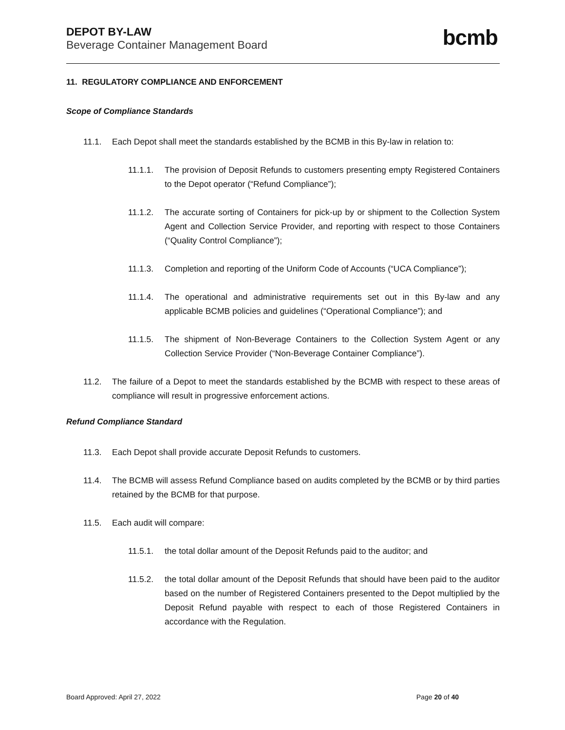DEPOT BY-LAW
Beverage Container Management Board
bcmb
11. REGULATORY COMPLIANCE AND ENFORCEMENT
Scope of Compliance Standards
11.1. Each Depot shall meet the standards established by the BCMB in this By-law in relation to:
11.1.1. The provision of Deposit Refunds to customers presenting empty Registered Containers to the Depot operator (“Refund Compliance”);
11.1.2. The accurate sorting of Containers for pick-up by or shipment to the Collection System Agent and Collection Service Provider, and reporting with respect to those Containers (“Quality Control Compliance”);
11.1.3. Completion and reporting of the Uniform Code of Accounts (“UCA Compliance”);
11.1.4. The operational and administrative requirements set out in this By-law and any applicable BCMB policies and guidelines (“Operational Compliance”); and
11.1.5. The shipment of Non-Beverage Containers to the Collection System Agent or any Collection Service Provider (“Non-Beverage Container Compliance”).
11.2. The failure of a Depot to meet the standards established by the BCMB with respect to these areas of compliance will result in progressive enforcement actions.
Refund Compliance Standard
11.3. Each Depot shall provide accurate Deposit Refunds to customers.
11.4. The BCMB will assess Refund Compliance based on audits completed by the BCMB or by third parties retained by the BCMB for that purpose.
11.5. Each audit will compare:
11.5.1. the total dollar amount of the Deposit Refunds paid to the auditor; and
11.5.2. the total dollar amount of the Deposit Refunds that should have been paid to the auditor based on the number of Registered Containers presented to the Depot multiplied by the Deposit Refund payable with respect to each of those Registered Containers in accordance with the Regulation.
Board Approved: April 27, 2022 Page 20 of 40